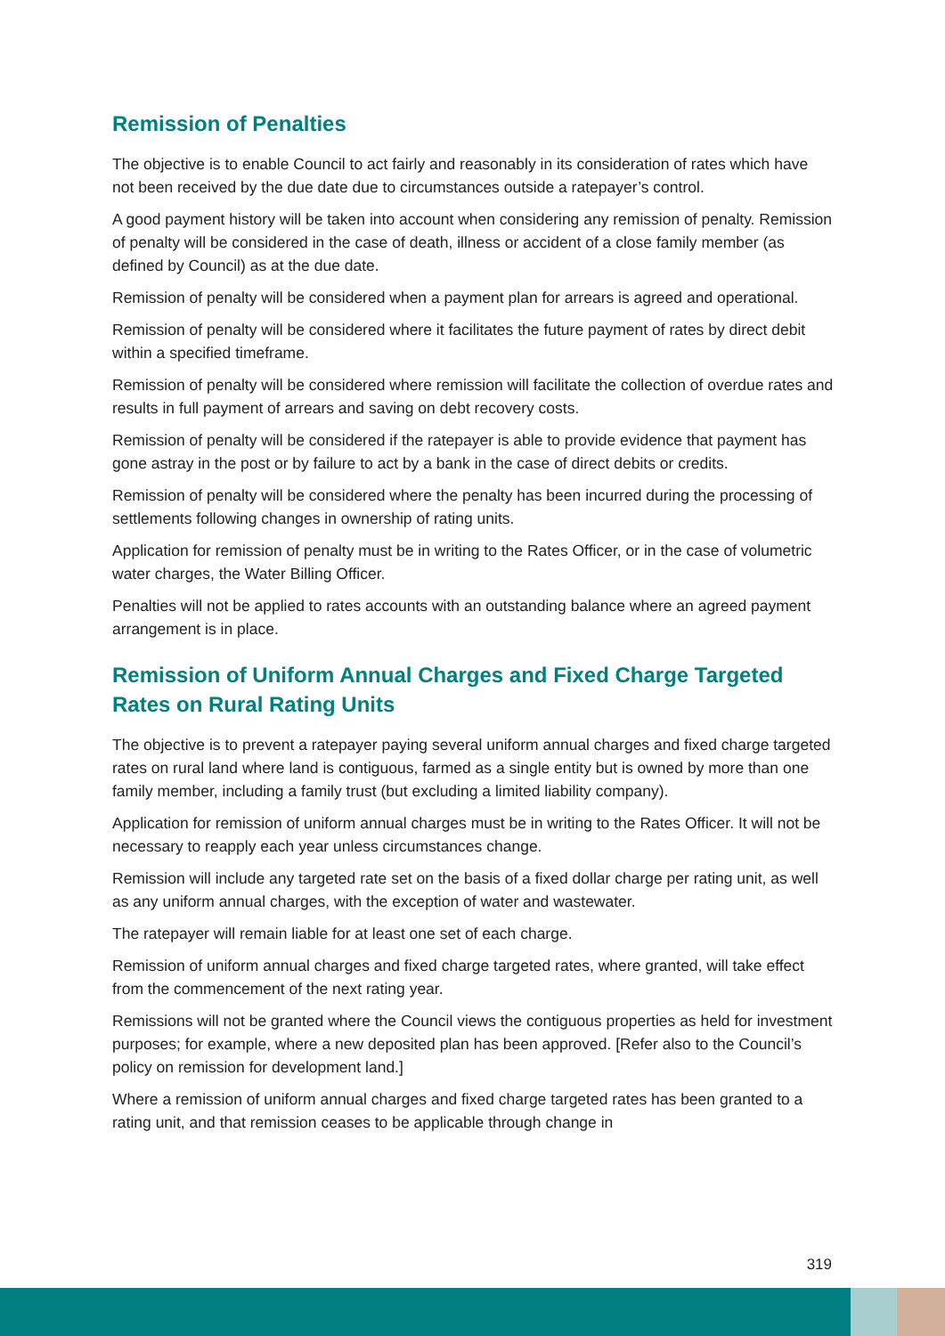Remission of Penalties
The objective is to enable Council to act fairly and reasonably in its consideration of rates which have not been received by the due date due to circumstances outside a ratepayer’s control.
A good payment history will be taken into account when considering any remission of penalty. Remission of penalty will be considered in the case of death, illness or accident of a close family member (as defined by Council) as at the due date.
Remission of penalty will be considered when a payment plan for arrears is agreed and operational.
Remission of penalty will be considered where it facilitates the future payment of rates by direct debit within a specified timeframe.
Remission of penalty will be considered where remission will facilitate the collection of overdue rates and results in full payment of arrears and saving on debt recovery costs.
Remission of penalty will be considered if the ratepayer is able to provide evidence that payment has gone astray in the post or by failure to act by a bank in the case of direct debits or credits.
Remission of penalty will be considered where the penalty has been incurred during the processing of settlements following changes in ownership of rating units.
Application for remission of penalty must be in writing to the Rates Officer, or in the case of volumetric water charges, the Water Billing Officer.
Penalties will not be applied to rates accounts with an outstanding balance where an agreed payment arrangement is in place.
Remission of Uniform Annual Charges and Fixed Charge Targeted Rates on Rural Rating Units
The objective is to prevent a ratepayer paying several uniform annual charges and fixed charge targeted rates on rural land where land is contiguous, farmed as a single entity but is owned by more than one family member, including a family trust (but excluding a limited liability company).
Application for remission of uniform annual charges must be in writing to the Rates Officer. It will not be necessary to reapply each year unless circumstances change.
Remission will include any targeted rate set on the basis of a fixed dollar charge per rating unit, as well as any uniform annual charges, with the exception of water and wastewater.
The ratepayer will remain liable for at least one set of each charge.
Remission of uniform annual charges and fixed charge targeted rates, where granted, will take effect from the commencement of the next rating year.
Remissions will not be granted where the Council views the contiguous properties as held for investment purposes; for example, where a new deposited plan has been approved. [Refer also to the Council’s policy on remission for development land.]
Where a remission of uniform annual charges and fixed charge targeted rates has been granted to a rating unit, and that remission ceases to be applicable through change in
319